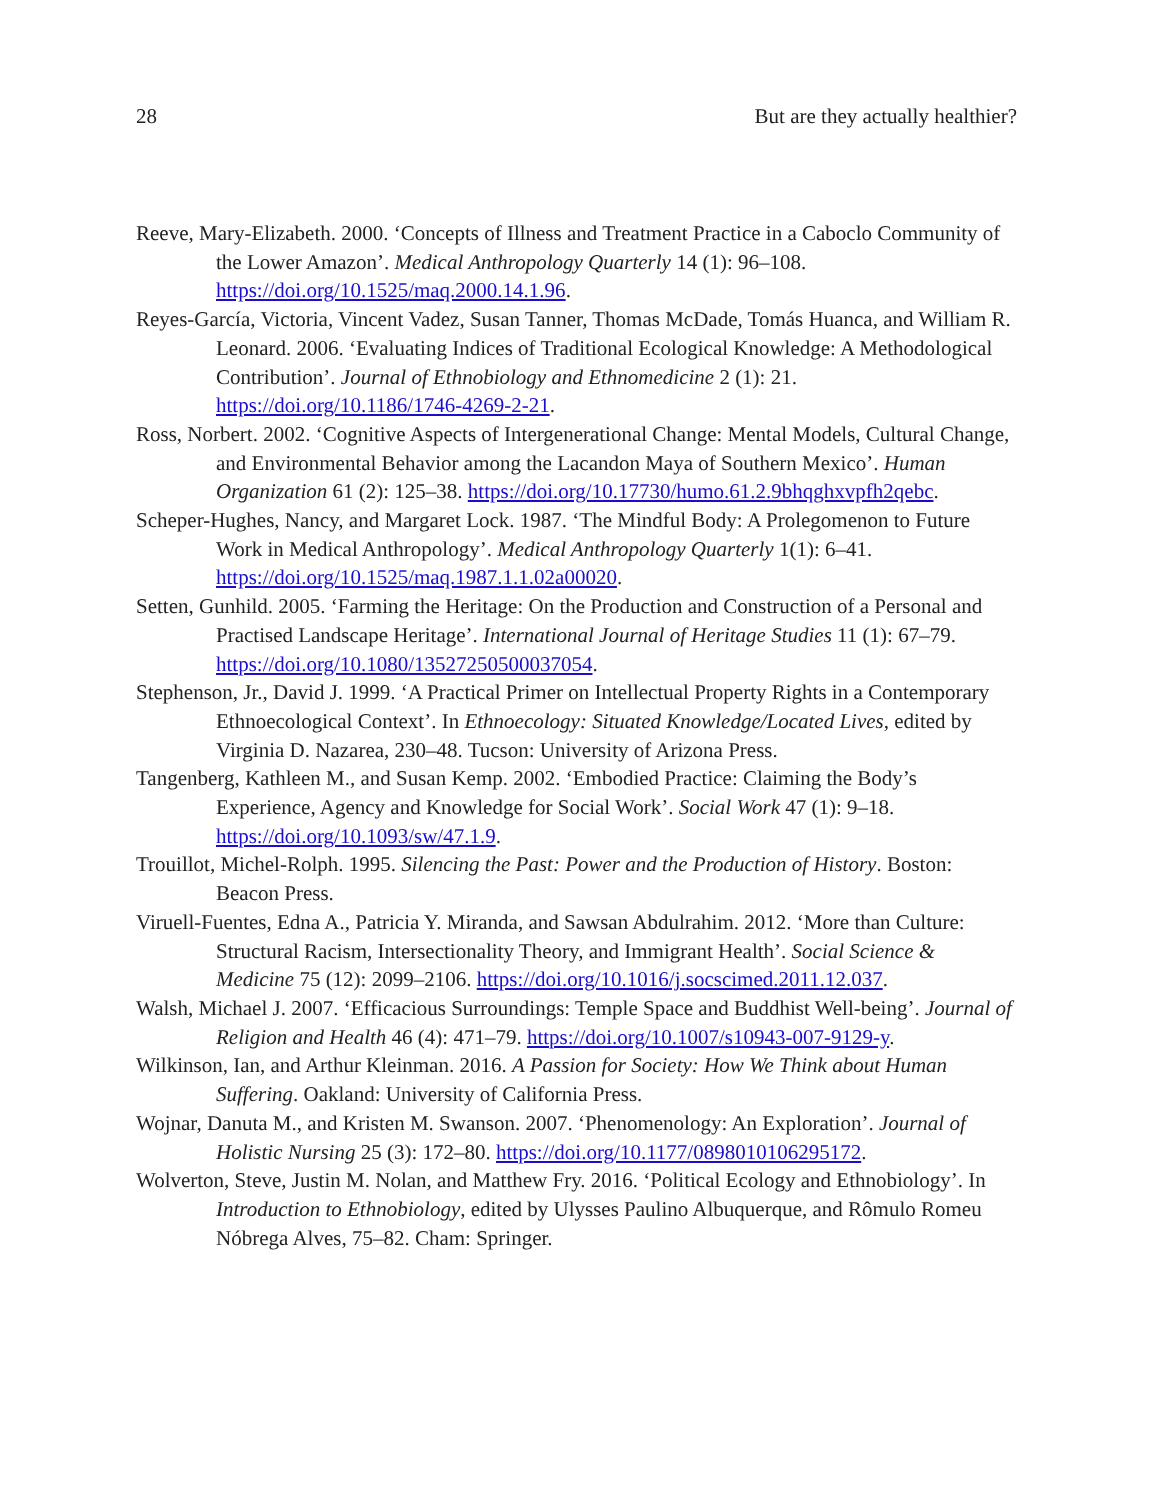28 But are they actually healthier?
Reeve, Mary-Elizabeth. 2000. ‘Concepts of Illness and Treatment Practice in a Caboclo Community of the Lower Amazon’. Medical Anthropology Quarterly 14 (1): 96–108. https://doi.org/10.1525/maq.2000.14.1.96.
Reyes-García, Victoria, Vincent Vadez, Susan Tanner, Thomas McDade, Tomás Huanca, and William R. Leonard. 2006. ‘Evaluating Indices of Traditional Ecological Knowledge: A Methodological Contribution’. Journal of Ethnobiology and Ethnomedicine 2 (1): 21. https://doi.org/10.1186/1746-4269-2-21.
Ross, Norbert. 2002. ‘Cognitive Aspects of Intergenerational Change: Mental Models, Cultural Change, and Environmental Behavior among the Lacandon Maya of Southern Mexico’. Human Organization 61 (2): 125–38. https://doi.org/10.17730/humo.61.2.9bhqghxvpfh2qebc.
Scheper-Hughes, Nancy, and Margaret Lock. 1987. ‘The Mindful Body: A Prolegomenon to Future Work in Medical Anthropology’. Medical Anthropology Quarterly 1(1): 6–41. https://doi.org/10.1525/maq.1987.1.1.02a00020.
Setten, Gunhild. 2005. ‘Farming the Heritage: On the Production and Construction of a Personal and Practised Landscape Heritage’. International Journal of Heritage Studies 11 (1): 67–79. https://doi.org/10.1080/13527250500037054.
Stephenson, Jr., David J. 1999. ‘A Practical Primer on Intellectual Property Rights in a Contemporary Ethnoecological Context’. In Ethnoecology: Situated Knowledge/Located Lives, edited by Virginia D. Nazarea, 230–48. Tucson: University of Arizona Press.
Tangenberg, Kathleen M., and Susan Kemp. 2002. ‘Embodied Practice: Claiming the Body’s Experience, Agency and Knowledge for Social Work’. Social Work 47 (1): 9–18. https://doi.org/10.1093/sw/47.1.9.
Trouillot, Michel-Rolph. 1995. Silencing the Past: Power and the Production of History. Boston: Beacon Press.
Viruell-Fuentes, Edna A., Patricia Y. Miranda, and Sawsan Abdulrahim. 2012. ‘More than Culture: Structural Racism, Intersectionality Theory, and Immigrant Health’. Social Science & Medicine 75 (12): 2099–2106. https://doi.org/10.1016/j.socscimed.2011.12.037.
Walsh, Michael J. 2007. ‘Efficacious Surroundings: Temple Space and Buddhist Well-being’. Journal of Religion and Health 46 (4): 471–79. https://doi.org/10.1007/s10943-007-9129-y.
Wilkinson, Ian, and Arthur Kleinman. 2016. A Passion for Society: How We Think about Human Suffering. Oakland: University of California Press.
Wojnar, Danuta M., and Kristen M. Swanson. 2007. ‘Phenomenology: An Exploration’. Journal of Holistic Nursing 25 (3): 172–80. https://doi.org/10.1177/0898010106295172.
Wolverton, Steve, Justin M. Nolan, and Matthew Fry. 2016. ‘Political Ecology and Ethnobiology’. In Introduction to Ethnobiology, edited by Ulysses Paulino Albuquerque, and Rômulo Romeu Nóbrega Alves, 75–82. Cham: Springer.